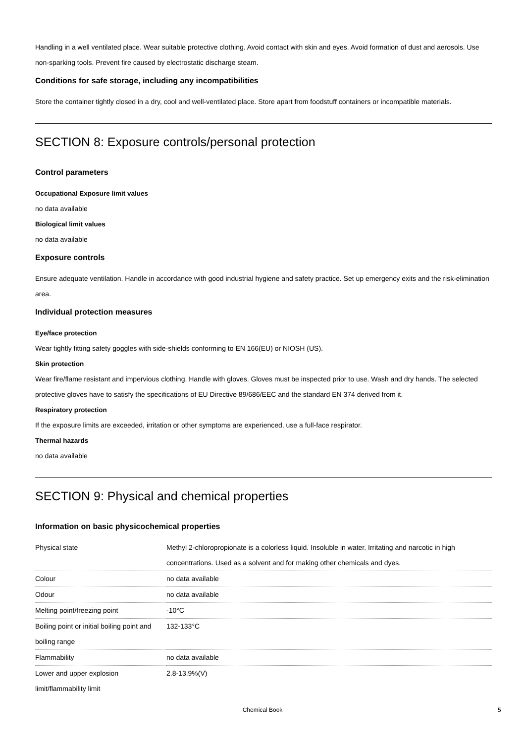Handling in a well ventilated place. Wear suitable protective clothing. Avoid contact with skin and eyes. Avoid formation of dust and aerosols. Use non-sparking tools. Prevent fire caused by electrostatic discharge steam.
Conditions for safe storage, including any incompatibilities
Store the container tightly closed in a dry, cool and well-ventilated place. Store apart from foodstuff containers or incompatible materials.
SECTION 8: Exposure controls/personal protection
Control parameters
Occupational Exposure limit values
no data available
Biological limit values
no data available
Exposure controls
Ensure adequate ventilation. Handle in accordance with good industrial hygiene and safety practice. Set up emergency exits and the risk-elimination area.
Individual protection measures
Eye/face protection
Wear tightly fitting safety goggles with side-shields conforming to EN 166(EU) or NIOSH (US).
Skin protection
Wear fire/flame resistant and impervious clothing. Handle with gloves. Gloves must be inspected prior to use. Wash and dry hands. The selected protective gloves have to satisfy the specifications of EU Directive 89/686/EEC and the standard EN 374 derived from it.
Respiratory protection
If the exposure limits are exceeded, irritation or other symptoms are experienced, use a full-face respirator.
Thermal hazards
no data available
SECTION 9: Physical and chemical properties
Information on basic physicochemical properties
| Physical state | Methyl 2-chloropropionate is a colorless liquid. Insoluble in water. Irritating and narcotic in high concentrations. Used as a solvent and for making other chemicals and dyes. |
| Colour | no data available |
| Odour | no data available |
| Melting point/freezing point | -10°C |
| Boiling point or initial boiling point and boiling range | 132-133°C |
| Flammability | no data available |
| Lower and upper explosion limit/flammability limit | 2.8-13.9%(V) |
Chemical Book 5